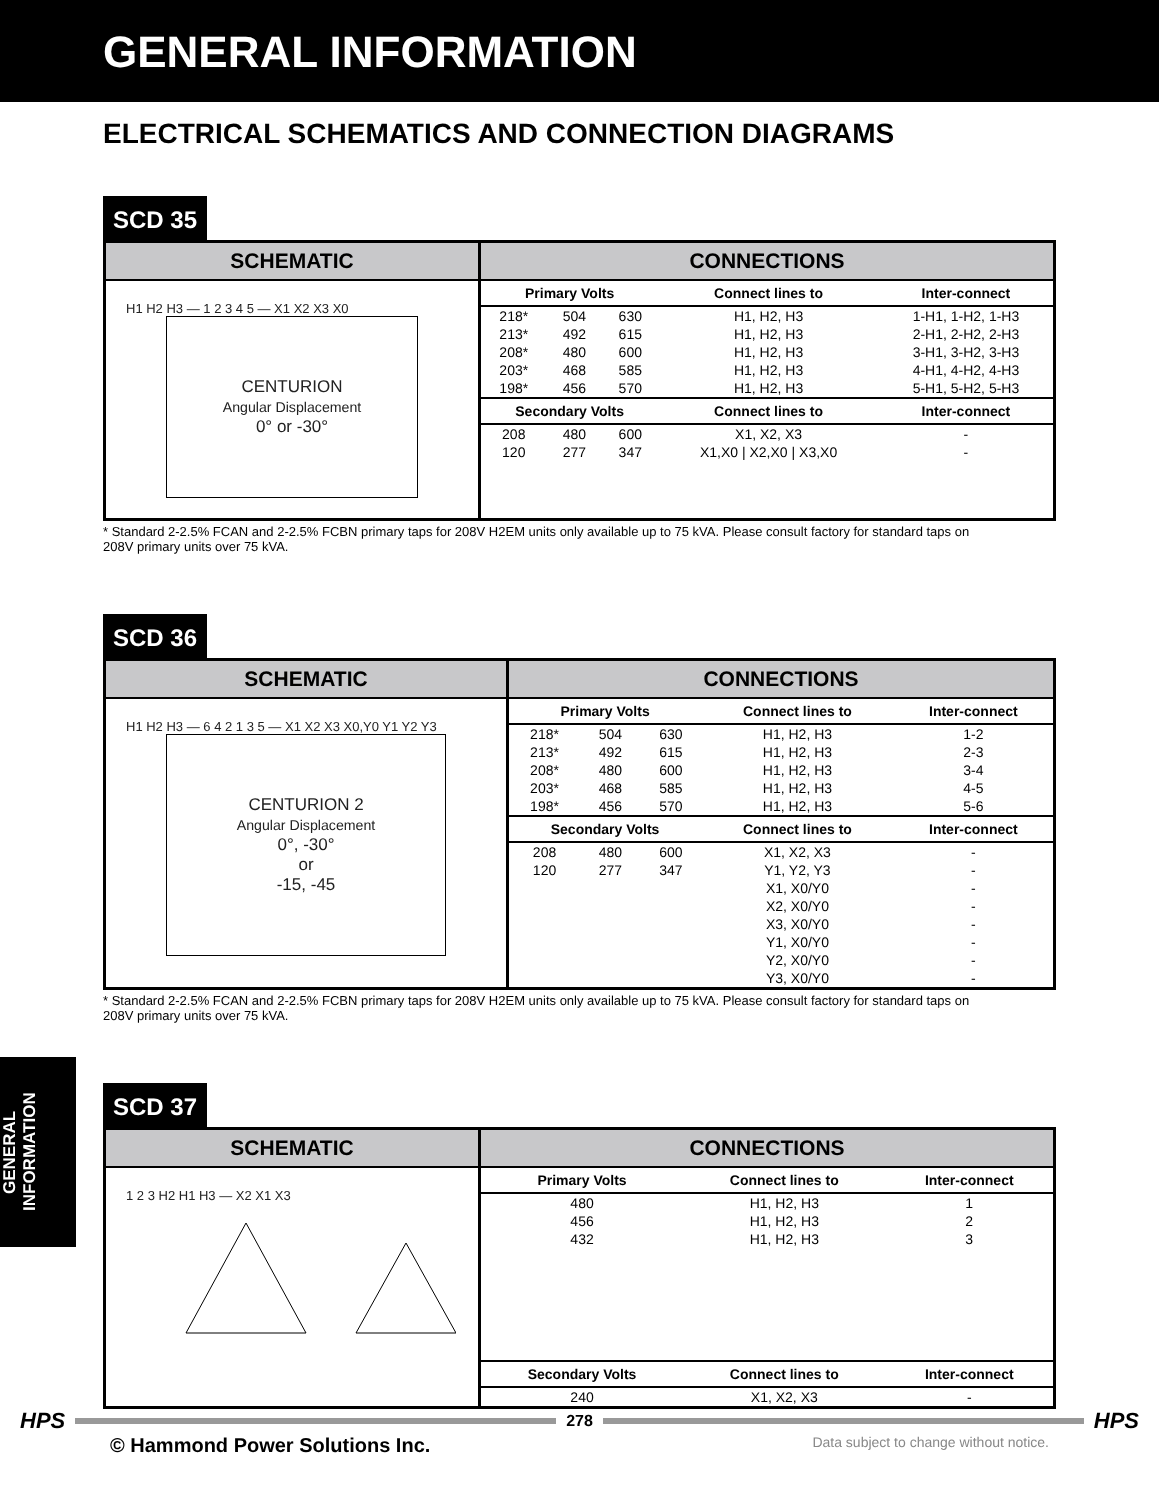GENERAL INFORMATION
ELECTRICAL SCHEMATICS AND CONNECTION DIAGRAMS
SCD 35
SCHEMATIC
H1 H2 H3 — 1 2 3 4 5 — X1 X2 X3 X0
CENTURION
Angular Displacement
0° or -30°
CONNECTIONS
| Primary Volts | | | Connect lines to | Inter-connect |
| --- | --- | --- | --- | --- |
| 218* | 504 | 630 | H1, H2, H3 | 1-H1, 1-H2, 1-H3 |
| 213* | 492 | 615 | H1, H2, H3 | 2-H1, 2-H2, 2-H3 |
| 208* | 480 | 600 | H1, H2, H3 | 3-H1, 3-H2, 3-H3 |
| 203* | 468 | 585 | H1, H2, H3 | 4-H1, 4-H2, 4-H3 |
| 198* | 456 | 570 | H1, H2, H3 | 5-H1, 5-H2, 5-H3 |
| Secondary Volts | | | Connect lines to | Inter-connect |
| 208 | 480 | 600 | X1, X2, X3 | - |
| 120 | 277 | 347 | X1,X0 / X2,X0 / X3,X0 | - |
* Standard 2-2.5% FCAN and 2-2.5% FCBN primary taps for 208V H2EM units only available up to 75 kVA. Please consult factory for standard taps on 208V primary units over 75 kVA.
SCD 36
SCHEMATIC
H1 H2 H3 — 6 4 2 1 3 5 — X1 X2 X3 X0,Y0 Y1 Y2 Y3
CENTURION 2
Angular Displacement
0°, -30°
or
-15, -45
CONNECTIONS
| Primary Volts | | | Connect lines to | Inter-connect |
| --- | --- | --- | --- | --- |
| 218* | 504 | 630 | H1, H2, H3 | 1-2 |
| 213* | 492 | 615 | H1, H2, H3 | 2-3 |
| 208* | 480 | 600 | H1, H2, H3 | 3-4 |
| 203* | 468 | 585 | H1, H2, H3 | 4-5 |
| 198* | 456 | 570 | H1, H2, H3 | 5-6 |
| Secondary Volts | | | Connect lines to | Inter-connect |
| 208 | 480 | 600 | X1, X2, X3 | - |
| 120 | 277 | 347 | Y1, Y2, Y3 | - |
| | | | X1, X0/Y0 | - |
| | | | X2, X0/Y0 | - |
| | | | X3, X0/Y0 | - |
| | | | Y1, X0/Y0 | - |
| | | | Y2, X0/Y0 | - |
| | | | Y3, X0/Y0 | - |
* Standard 2-2.5% FCAN and 2-2.5% FCBN primary taps for 208V H2EM units only available up to 75 kVA. Please consult factory for standard taps on 208V primary units over 75 kVA.
SCD 37
SCHEMATIC
1 2 3 H2 H1 H3 — X2 X1 X3
CONNECTIONS
| Primary Volts | Connect lines to | Inter-connect |
| --- | --- | --- |
| 480 | H1, H2, H3 | 1 |
| 456 | H1, H2, H3 | 2 |
| 432 | H1, H2, H3 | 3 |
| Secondary Volts | Connect lines to | Inter-connect |
| 240 | X1, X2, X3 | - |
GENERAL
INFORMATION
HPS
278
HPS
© Hammond Power Solutions Inc. Data subject to change without notice.